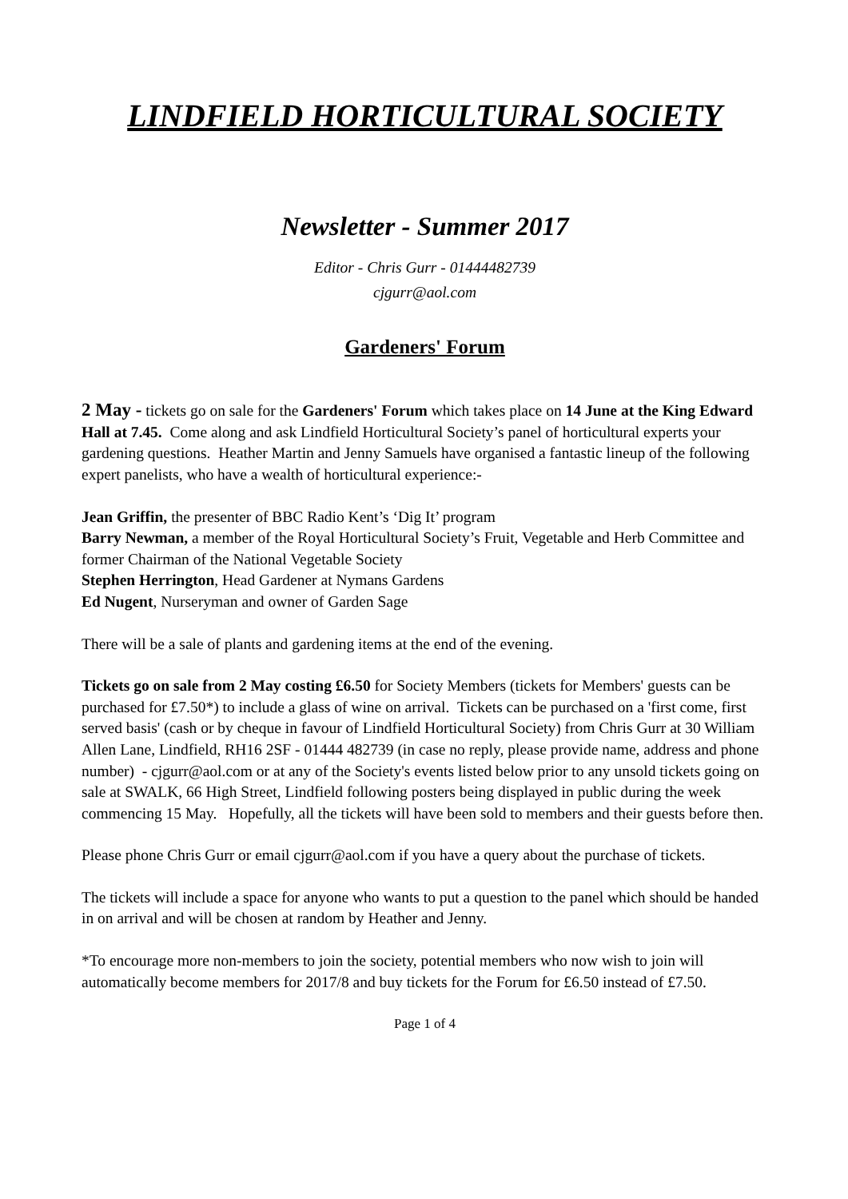LINDFIELD HORTICULTURAL SOCIETY
Newsletter - Summer 2017
Editor - Chris Gurr - 01444482739
cjgurr@aol.com
Gardeners' Forum
2 May - tickets go on sale for the Gardeners' Forum which takes place on 14 June at the King Edward Hall at 7.45. Come along and ask Lindfield Horticultural Society’s panel of horticultural experts your gardening questions. Heather Martin and Jenny Samuels have organised a fantastic lineup of the following expert panelists, who have a wealth of horticultural experience:-
Jean Griffin, the presenter of BBC Radio Kent’s ‘Dig It’ program
Barry Newman, a member of the Royal Horticultural Society’s Fruit, Vegetable and Herb Committee and former Chairman of the National Vegetable Society
Stephen Herrington, Head Gardener at Nymans Gardens
Ed Nugent, Nurseryman and owner of Garden Sage
There will be a sale of plants and gardening items at the end of the evening.
Tickets go on sale from 2 May costing £6.50 for Society Members (tickets for Members' guests can be purchased for £7.50*) to include a glass of wine on arrival. Tickets can be purchased on a 'first come, first served basis' (cash or by cheque in favour of Lindfield Horticultural Society) from Chris Gurr at 30 William Allen Lane, Lindfield, RH16 2SF - 01444 482739 (in case no reply, please provide name, address and phone number) - cjgurr@aol.com or at any of the Society's events listed below prior to any unsold tickets going on sale at SWALK, 66 High Street, Lindfield following posters being displayed in public during the week commencing 15 May. Hopefully, all the tickets will have been sold to members and their guests before then.
Please phone Chris Gurr or email cjgurr@aol.com if you have a query about the purchase of tickets.
The tickets will include a space for anyone who wants to put a question to the panel which should be handed in on arrival and will be chosen at random by Heather and Jenny.
*To encourage more non-members to join the society, potential members who now wish to join will automatically become members for 2017/8 and buy tickets for the Forum for £6.50 instead of £7.50.
Page 1 of 4